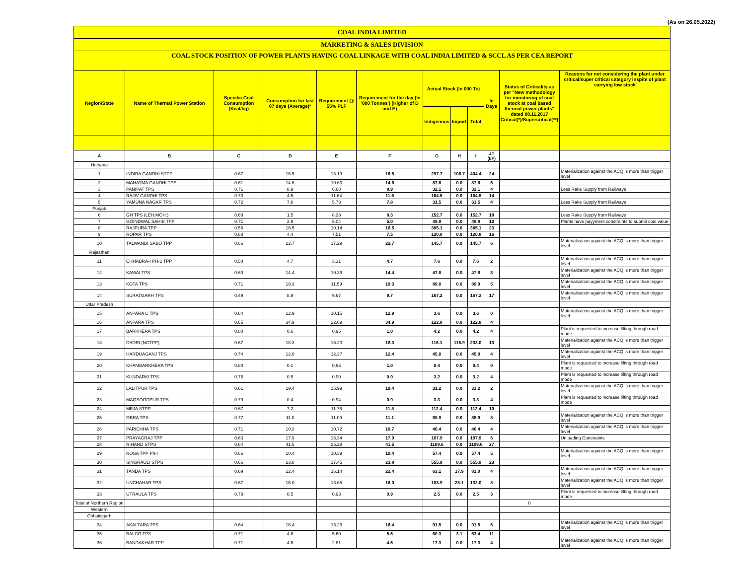(As on 26.05.2022)
| COAL INDIA LIMITED | | | | | | | | | | | |
| MARKETING & SALES DIVISION | | | | | | | | | | | |
| COAL STOCK POSITION OF POWER PLANTS HAVING COAL LINKAGE WITH COAL INDIA LIMITED & SCCL AS PER CEA REPORT | | | | | | | | | | | |
| Region/State | Name of Thermal Power Station | Specific Coal Consumption (Kcal/kg) | Consumption for last 07 days (Average)* | Requirement @ 55% PLF | Requirement for the day (In '000 Tonnes') (Higher of D and E) | Actual Stock (In 000 Te) | | | In Days | Status of Criticality as per "New methodology for monitoring of coal stock at coal based thermal power plants" dated 08.11.2017 Critical(*)/Supercritical(**) | Reasons for not considering the plant under critical/super critical category inspite of plant carrying low stock |
| | | | | | | Indigenous | Import | Total | | | |
| A | B | C | D | E | F | G | H | I | J=(I/F) | | |
| Haryana | | | | | | | | | | | |
| 1 | INDIRA GANDHI STPP | 0.67 | 16.5 | 13.19 | 16.5 | 297.7 | 106.7 | 404.4 | 24 | | Materialization against the ACQ is more than trigger level |
| 2 | MAHATMA GANDHI TPS | 0.61 | 14.6 | 10.63 | 14.6 | 87.6 | 0.0 | 87.6 | 6 | | |
| 3 | PANIPAT TPS | 0.71 | 8.9 | 6.68 | 8.9 | 32.1 | 0.0 | 32.1 | 4 | | Less Rake Supply from Railways |
| 4 | RAJIV GANDHI TPS | 0.73 | 4.5 | 11.64 | 11.6 | 164.5 | 0.0 | 164.5 | 14 | | |
| 5 | YAMUNA NAGAR TPS | 0.72 | 7.8 | 5.73 | 7.8 | 31.5 | 0.0 | 31.5 | 4 | | Less Rake Supply from Railways |
| Punjab | | | | | | | | | | | |
| 6 | GH TPS (LEH.MOH.) | 0.68 | 1.5 | 8.28 | 8.3 | 152.7 | 0.0 | 152.7 | 18 | | Less Rake Supply from Railways |
| 7 | GOINDWAL SAHIB TPP | 0.71 | 2.9 | 5.04 | 5.0 | 49.9 | 0.0 | 49.9 | 10 | | Plants have payyment constraints to submit coal value |
| 8 | RAJPURA TPP | 0.55 | 16.5 | 10.14 | 16.5 | 385.1 | 0.0 | 385.1 | 23 | | |
| 9 | ROPAR TPS | 0.68 | 4.4 | 7.51 | 7.5 | 120.8 | 0.0 | 120.8 | 16 | | |
| 10 | TALWANDI SABO TPP | 0.66 | 22.7 | 17.29 | 22.7 | 145.7 | 0.0 | 145.7 | 6 | | Materialization against the ACQ is more than trigger level |
| Rajasthan | | | | | | | | | | | |
| 11 | CHHABRA-I PH-1 TPP | 0.50 | 4.7 | 3.31 | 4.7 | 7.6 | 0.0 | 7.6 | 2 | | Materialization against the ACQ is more than trigger level |
| 12 | KAWAI TPS | 0.60 | 14.4 | 10.39 | 14.4 | 47.8 | 0.0 | 47.8 | 3 | | Materialization against the ACQ is more than trigger level |
| 13 | KOTA TPS | 0.71 | 19.3 | 11.59 | 19.3 | 89.0 | 0.0 | 89.0 | 5 | | Materialization against the ACQ is more than trigger level |
| 14 | SURATGARH TPS | 0.49 | 8.9 | 9.67 | 9.7 | 167.2 | 0.0 | 167.2 | 17 | | Materialization against the ACQ is more than trigger level |
| Uttar Pradesh | | | | | | | | | | | |
| 15 | ANPARA C TPS | 0.64 | 12.9 | 10.15 | 12.9 | 3.6 | 0.0 | 3.6 | 0 | | Materialization against the ACQ is more than trigger level |
| 16 | ANPARA TPS | 0.65 | 34.9 | 22.69 | 34.9 | 122.8 | 0.0 | 122.8 | 4 | | |
| 17 | BARKHERA TPS | 0.80 | 0.6 | 0.95 | 1.0 | 4.2 | 0.0 | 4.2 | 4 | | Plant is requested to increase lifting through road mode |
| 18 | DADRI (NCTPP) | 0.67 | 18.3 | 16.20 | 18.3 | 116.1 | 116.9 | 233.0 | 13 | | Materialization against the ACQ is more than trigger level |
| 19 | HARDUAGANJ TPS | 0.74 | 12.0 | 12.37 | 12.4 | 45.0 | 0.0 | 45.0 | 4 | | Materialization against the ACQ is more than trigger level |
| 20 | KHAMBARKHERA TPS | 0.80 | 0.1 | 0.95 | 1.0 | 0.4 | 0.0 | 0.4 | 0 | | Plant is requested to increase lifting through road mode |
| 21 | KUNDARKI TPS | 0.76 | 0.5 | 0.90 | 0.9 | 3.2 | 0.0 | 3.2 | 4 | | Plant is requested to increase lifting through road mode |
| 22 | LALITPUR TPS | 0.61 | 19.4 | 15.99 | 19.4 | 31.2 | 0.0 | 31.2 | 2 | | Materialization against the ACQ is more than trigger level |
| 23 | MAQSOODPUR TPS | 0.79 | 0.4 | 0.94 | 0.9 | 3.3 | 0.0 | 3.3 | 4 | | Plant is requested to increase lifting through road mode |
| 24 | MEJA STPP | 0.67 | 7.2 | 11.76 | 11.8 | 112.4 | 0.0 | 112.4 | 10 | | |
| 25 | OBRA TPS | 0.77 | 11.0 | 11.09 | 11.1 | 88.9 | 0.0 | 88.9 | 8 | | Materialization against the ACQ is more than trigger level |
| 26 | PARICHHA TPS | 0.71 | 10.3 | 10.72 | 10.7 | 40.4 | 0.0 | 40.4 | 4 | | Materialization against the ACQ is more than trigger level |
| 27 | PRAYAGRAJ TPP | 0.63 | 17.9 | 16.34 | 17.9 | 107.9 | 0.0 | 107.9 | 6 | | Unloading Constraints |
| 28 | RIHAND STPS | 0.64 | 41.5 | 25.28 | 41.5 | 1109.6 | 0.0 | 1109.6 | 27 | | |
| 29 | ROSA TPP Ph-I | 0.66 | 10.4 | 10.39 | 10.4 | 57.4 | 0.0 | 57.4 | 5 | | Materialization against the ACQ is more than trigger level |
| 30 | SINGRAULI STPS | 0.66 | 23.8 | 17.45 | 23.8 | 555.9 | 0.0 | 555.9 | 23 | | |
| 31 | TANDA TPS | 0.69 | 22.4 | 16.14 | 22.4 | 63.1 | 17.9 | 81.0 | 4 | | Materialization against the ACQ is more than trigger level |
| 32 | UNCHAHAR TPS | 0.67 | 16.0 | 13.65 | 16.0 | 103.9 | 28.1 | 132.0 | 8 | | Materialization against the ACQ is more than trigger level |
| 33 | UTRAULA TPS | 0.78 | 0.5 | 0.93 | 0.9 | 2.5 | 0.0 | 2.5 | 3 | | Plant is requested to increase lifting through road mode |
| Total of Northern Region | | | | | | | | | | 0 | |
| Western | | | | | | | | | | | |
| Chhatisgarh | | | | | | | | | | | |
| 34 | AKALTARA TPS | 0.64 | 16.4 | 15.25 | 16.4 | 91.5 | 0.0 | 91.5 | 6 | | Materialization against the ACQ is more than trigger level |
| 35 | BALCO TPS | 0.71 | 4.6 | 5.60 | 5.6 | 60.3 | 3.1 | 63.4 | 11 | | |
| 36 | BANDAKHAR TPP | 0.71 | 4.6 | 2.81 | 4.6 | 17.3 | 0.0 | 17.3 | 4 | | Materialization against the ACQ is more than trigger level |